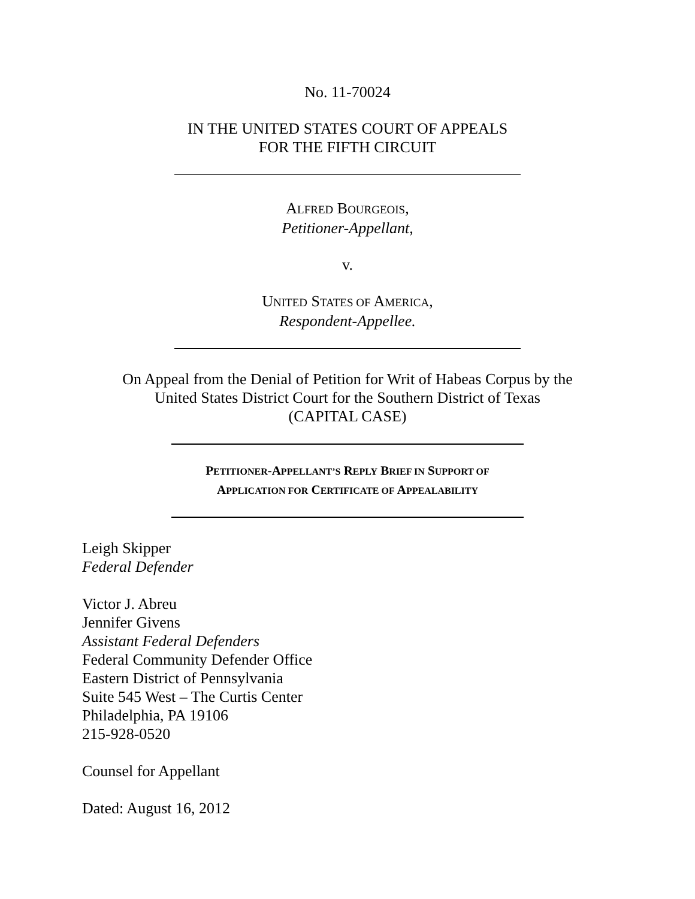No. 11-70024
IN THE UNITED STATES COURT OF APPEALS
FOR THE FIFTH CIRCUIT
ALFRED BOURGEOIS,
Petitioner-Appellant,
v.
UNITED STATES OF AMERICA,
Respondent-Appellee.
On Appeal from the Denial of Petition for Writ of Habeas Corpus by the
United States District Court for the Southern District of Texas
(CAPITAL CASE)
PETITIONER-APPELLANT’S REPLY BRIEF IN SUPPORT OF
APPLICATION FOR CERTIFICATE OF APPEALABILITY
Leigh Skipper
Federal Defender
Victor J. Abreu
Jennifer Givens
Assistant Federal Defenders
Federal Community Defender Office
Eastern District of Pennsylvania
Suite 545 West – The Curtis Center
Philadelphia, PA 19106
215-928-0520
Counsel for Appellant
Dated: August 16, 2012